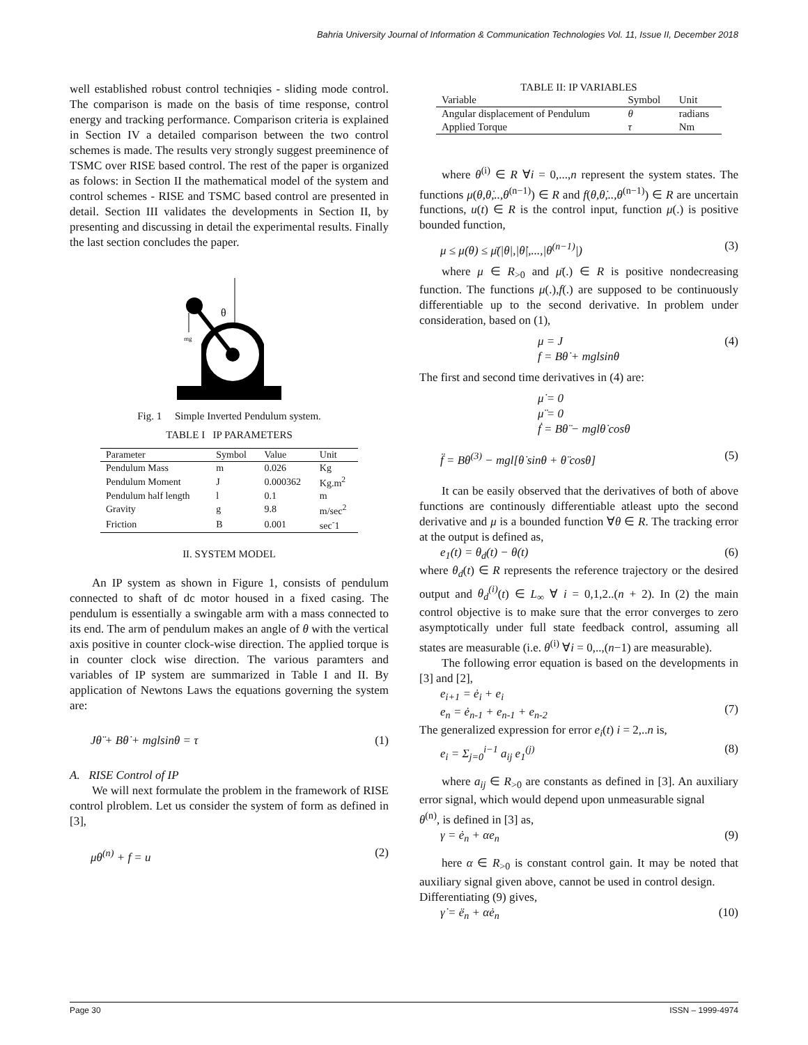Bahria University Journal of Information & Communication Technologies Vol. 11, Issue II, December 2018
well established robust control techniqies - sliding mode control. The comparison is made on the basis of time response, control energy and tracking performance. Comparison criteria is explained in Section IV a detailed comparison between the two control schemes is made. The results very strongly suggest preeminence of TSMC over RISE based control. The rest of the paper is organized as folows: in Section II the mathematical model of the system and control schemes - RISE and TSMC based control are presented in detail. Section III validates the developments in Section II, by presenting and discussing in detail the experimental results. Finally the last section concludes the paper.
θ
mg
Fig. 1 Simple Inverted Pendulum system.
TABLE I IP PARAMETERS
| Parameter | Symbol | Value | Unit |
| --- | --- | --- | --- |
| Pendulum Mass | m | 0.026 | Kg |
| Pendulum Moment | J | 0.000362 | Kg.m<sup>2</sup> |
| Pendulum half length | l | 0.1 | m |
| Gravity | g | 9.8 | m/sec<sup>2</sup> |
| Friction | B | 0.001 | sec<sup>-</sup>1 |
II. SYSTEM MODEL
An IP system as shown in Figure 1, consists of pendulum connected to shaft of dc motor housed in a fixed casing. The pendulum is essentially a swingable arm with a mass connected to its end. The arm of pendulum makes an angle of θ with the vertical axis positive in counter clock-wise direction. The applied torque is in counter clock wise direction. The various paramters and variables of IP system are summarized in Table I and II. By application of Newtons Laws the equations governing the system are:
Jθ̈ + Bθ̇ + mglsinθ = τ (1)
A. RISE Control of IP
We will next formulate the problem in the framework of RISE control plroblem. Let us consider the system of form as defined in [3],
μθ<sup>(n)</sup> + f = u (2)
TABLE II: IP VARIABLES
| Variable | Symbol | Unit |
| --- | --- | --- |
| Angular displacement of Pendulum | θ | radians |
| Applied Torque | τ | Nm |
where θ<sup>(i)</sup> ∈ R ∀i = 0,...,n represent the system states. The functions μ(θ,θ̇,..,θ<sup>(n−1)</sup>) ∈ R and f(θ,θ̇,..,θ<sup>(n−1)</sup>) ∈ R are uncertain functions, u(t) ∈ R is the control input, function μ(.) is positive bounded function,
μ ≤ μ(θ) ≤ μ̄(|θ|,|θ̇|,...,|θ<sup>(n−1)</sup>|) (3)
where μ ∈ R<sub>>0</sub> and μ̄(.) ∈ R is positive nondecreasing function. The functions μ(.),f(.) are supposed to be continuously differentiable up to the second derivative. In problem under consideration, based on (1),
μ = J
f = Bθ̇ + mglsinθ (4)
The first and second time derivatives in (4) are:
μ̇ = 0
μ̈ = 0
ḟ = Bθ̈ − mglθ̇ cosθ
f̈ = Bθ<sup>(3)</sup> − mgl[θ̇ sinθ + θ̈ cosθ] (5)
It can be easily observed that the derivatives of both of above functions are continously differentiable atleast upto the second derivative and μ is a bounded function ∀θ ∈ R. The tracking error at the output is defined as,
e<sub>1</sub>(t) = θ<sub>d</sub>(t) − θ(t) (6)
where θ<sub>d</sub>(t) ∈ R represents the reference trajectory or the desired output and θ<sub>d</sub><sup>(i)</sup>(t) ∈ L<sub>∞</sub> ∀ i = 0,1,2..(n + 2). In (2) the main control objective is to make sure that the error converges to zero asymptotically under full state feedback control, assuming all states are measurable (i.e. θ<sup>(i)</sup> ∀i = 0,..,(n−1) are measurable).
The following error equation is based on the developments in [3] and [2],
e<sub>i+1</sub> = ė<sub>i</sub> + e<sub>i</sub>
e<sub>n</sub> = ė<sub>n-1</sub> + e<sub>n-1</sub> + e<sub>n-2</sub>
(7)
The generalized expression for error e<sub>i</sub>(t) i = 2,..n is,
e<sub>i</sub> = Σ<sub>j=0</sub><sup>i−1</sup> a<sub>ij</sub> e<sub>1</sub><sup>(j)</sup> (8)
where a<sub>ij</sub> ∈ R<sub>>0</sub> are constants as defined in [3]. An auxiliary error signal, which would depend upon unmeasurable signal
θ<sup>(n)</sup>, is defined in [3] as,
γ = ė<sub>n</sub> + αe<sub>n</sub> (9)
here α ∈ R<sub>>0</sub> is constant control gain. It may be noted that auxiliary signal given above, cannot be used in control design.
Differentiating (9) gives,
γ̇ = ë<sub>n</sub> + αė<sub>n</sub> (10)
Page 30 ISSN – 1999-4974